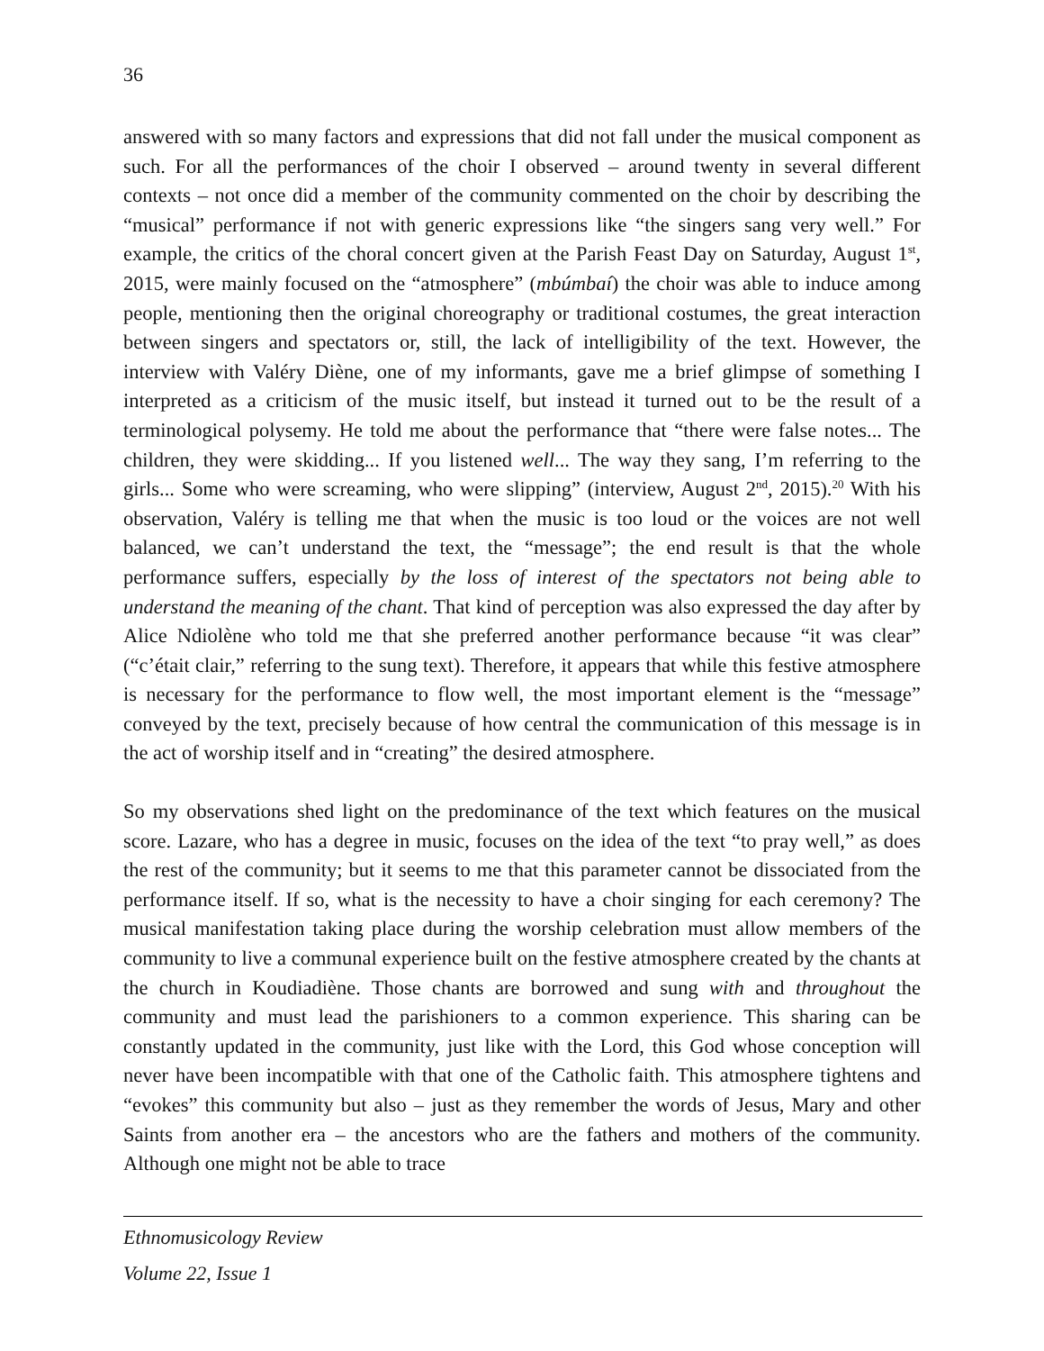36
answered with so many factors and expressions that did not fall under the musical component as such. For all the performances of the choir I observed – around twenty in several different contexts – not once did a member of the community commented on the choir by describing the “musical” performance if not with generic expressions like “the singers sang very well.” For example, the critics of the choral concert given at the Parish Feast Day on Saturday, August 1<sup>st</sup>, 2015, were mainly focused on the “atmosphere” (mbúmbaí) the choir was able to induce among people, mentioning then the original choreography or traditional costumes, the great interaction between singers and spectators or, still, the lack of intelligibility of the text. However, the interview with Valéry Diène, one of my informants, gave me a brief glimpse of something I interpreted as a criticism of the music itself, but instead it turned out to be the result of a terminological polysemy. He told me about the performance that “there were false notes... The children, they were skidding... If you listened well... The way they sang, I’m referring to the girls... Some who were screaming, who were slipping” (interview, August 2<sup>nd</sup>, 2015).<sup>20</sup> With his observation, Valéry is telling me that when the music is too loud or the voices are not well balanced, we can’t understand the text, the “message”; the end result is that the whole performance suffers, especially by the loss of interest of the spectators not being able to understand the meaning of the chant. That kind of perception was also expressed the day after by Alice Ndiolène who told me that she preferred another performance because “it was clear” (“c’était clair,” referring to the sung text). Therefore, it appears that while this festive atmosphere is necessary for the performance to flow well, the most important element is the “message” conveyed by the text, precisely because of how central the communication of this message is in the act of worship itself and in “creating” the desired atmosphere.
So my observations shed light on the predominance of the text which features on the musical score. Lazare, who has a degree in music, focuses on the idea of the text “to pray well,” as does the rest of the community; but it seems to me that this parameter cannot be dissociated from the performance itself. If so, what is the necessity to have a choir singing for each ceremony? The musical manifestation taking place during the worship celebration must allow members of the community to live a communal experience built on the festive atmosphere created by the chants at the church in Koudiadiène. Those chants are borrowed and sung with and throughout the community and must lead the parishioners to a common experience. This sharing can be constantly updated in the community, just like with the Lord, this God whose conception will never have been incompatible with that one of the Catholic faith. This atmosphere tightens and “evokes” this community but also – just as they remember the words of Jesus, Mary and other Saints from another era – the ancestors who are the fathers and mothers of the community. Although one might not be able to trace
Ethnomusicology Review
Volume 22, Issue 1